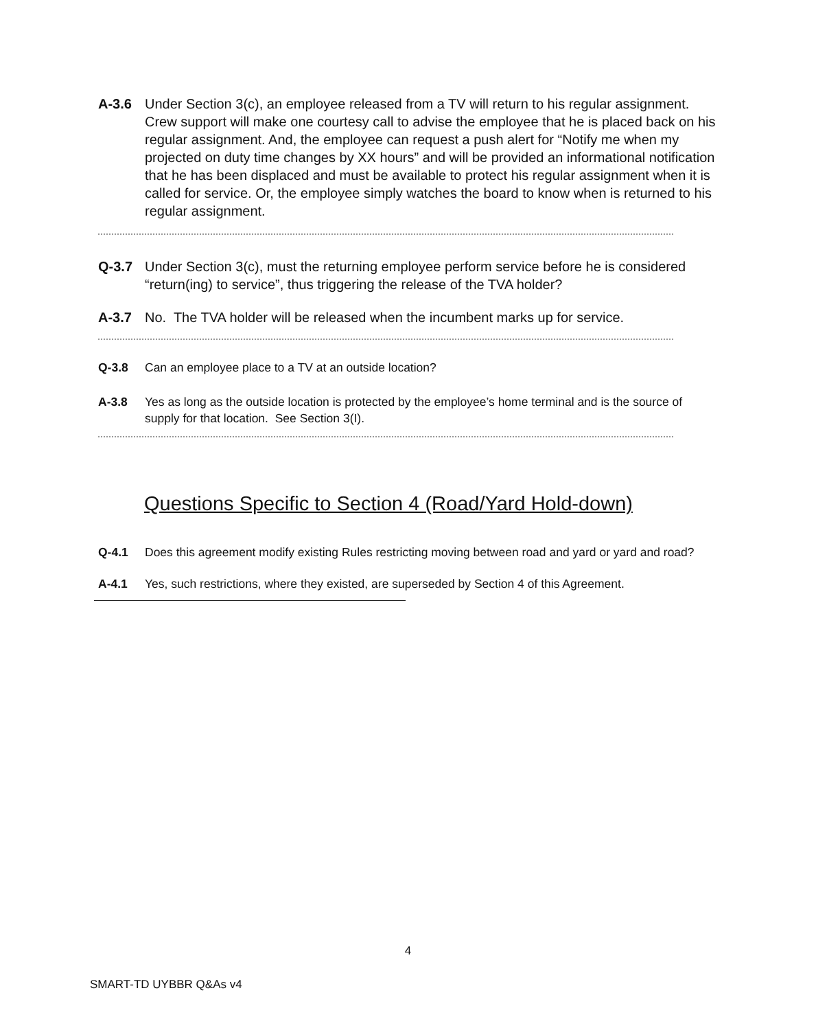A-3.6 Under Section 3(c), an employee released from a TV will return to his regular assignment. Crew support will make one courtesy call to advise the employee that he is placed back on his regular assignment. And, the employee can request a push alert for “Notify me when my projected on duty time changes by XX hours” and will be provided an informational notification that he has been displaced and must be available to protect his regular assignment when it is called for service. Or, the employee simply watches the board to know when is returned to his regular assignment.
Q-3.7 Under Section 3(c), must the returning employee perform service before he is considered “return(ing) to service”, thus triggering the release of the TVA holder?
A-3.7 No. The TVA holder will be released when the incumbent marks up for service.
Q-3.8 Can an employee place to a TV at an outside location?
A-3.8 Yes as long as the outside location is protected by the employee’s home terminal and is the source of supply for that location. See Section 3(I).
Questions Specific to Section 4 (Road/Yard Hold-down)
Q-4.1 Does this agreement modify existing Rules restricting moving between road and yard or yard and road?
A-4.1 Yes, such restrictions, where they existed, are superseded by Section 4 of this Agreement.
4
SMART-TD UYBBR Q&As v4